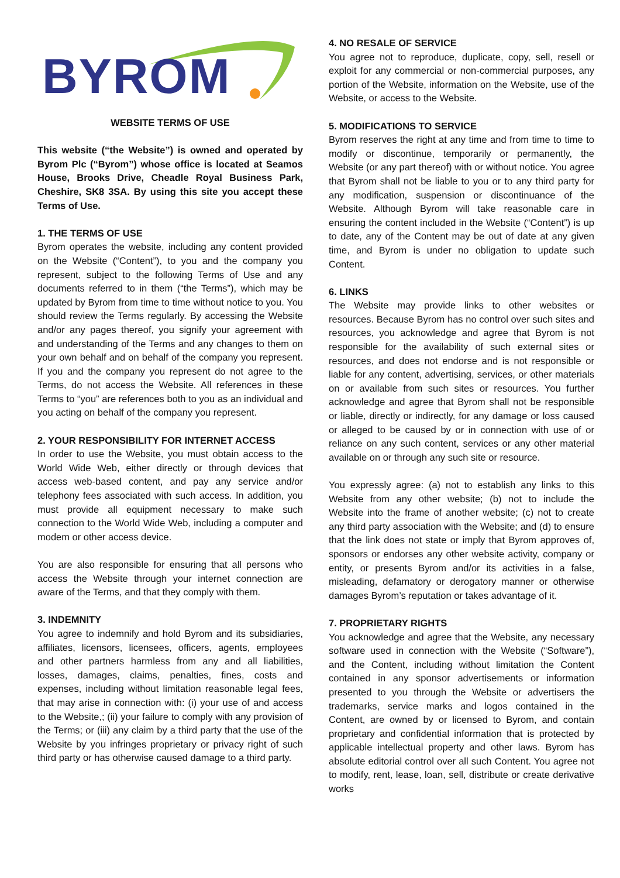BYROM
WEBSITE TERMS OF USE
This website (“the Website”) is owned and operated by Byrom Plc (“Byrom”) whose office is located at Seamos House, Brooks Drive, Cheadle Royal Business Park, Cheshire, SK8 3SA. By using this site you accept these Terms of Use.
1. THE TERMS OF USE
Byrom operates the website, including any content provided on the Website (“Content”), to you and the company you represent, subject to the following Terms of Use and any documents referred to in them (“the Terms”), which may be updated by Byrom from time to time without notice to you. You should review the Terms regularly. By accessing the Website and/or any pages thereof, you signify your agreement with and understanding of the Terms and any changes to them on your own behalf and on behalf of the company you represent. If you and the company you represent do not agree to the Terms, do not access the Website. All references in these Terms to “you” are references both to you as an individual and you acting on behalf of the company you represent.
2. YOUR RESPONSIBILITY FOR INTERNET ACCESS
In order to use the Website, you must obtain access to the World Wide Web, either directly or through devices that access web-based content, and pay any service and/or telephony fees associated with such access. In addition, you must provide all equipment necessary to make such connection to the World Wide Web, including a computer and modem or other access device.
You are also responsible for ensuring that all persons who access the Website through your internet connection are aware of the Terms, and that they comply with them.
3. INDEMNITY
You agree to indemnify and hold Byrom and its subsidiaries, affiliates, licensors, licensees, officers, agents, employees and other partners harmless from any and all liabilities, losses, damages, claims, penalties, fines, costs and expenses, including without limitation reasonable legal fees, that may arise in connection with: (i) your use of and access to the Website,; (ii) your failure to comply with any provision of the Terms; or (iii) any claim by a third party that the use of the Website by you infringes proprietary or privacy right of such third party or has otherwise caused damage to a third party.
4. NO RESALE OF SERVICE
You agree not to reproduce, duplicate, copy, sell, resell or exploit for any commercial or non-commercial purposes, any portion of the Website, information on the Website, use of the Website, or access to the Website.
5. MODIFICATIONS TO SERVICE
Byrom reserves the right at any time and from time to time to modify or discontinue, temporarily or permanently, the Website (or any part thereof) with or without notice. You agree that Byrom shall not be liable to you or to any third party for any modification, suspension or discontinuance of the Website. Although Byrom will take reasonable care in ensuring the content included in the Website (“Content”) is up to date, any of the Content may be out of date at any given time, and Byrom is under no obligation to update such Content.
6. LINKS
The Website may provide links to other websites or resources. Because Byrom has no control over such sites and resources, you acknowledge and agree that Byrom is not responsible for the availability of such external sites or resources, and does not endorse and is not responsible or liable for any content, advertising, services, or other materials on or available from such sites or resources. You further acknowledge and agree that Byrom shall not be responsible or liable, directly or indirectly, for any damage or loss caused or alleged to be caused by or in connection with use of or reliance on any such content, services or any other material available on or through any such site or resource.
You expressly agree: (a) not to establish any links to this Website from any other website; (b) not to include the Website into the frame of another website; (c) not to create any third party association with the Website; and (d) to ensure that the link does not state or imply that Byrom approves of, sponsors or endorses any other website activity, company or entity, or presents Byrom and/or its activities in a false, misleading, defamatory or derogatory manner or otherwise damages Byrom’s reputation or takes advantage of it.
7. PROPRIETARY RIGHTS
You acknowledge and agree that the Website, any necessary software used in connection with the Website (“Software”), and the Content, including without limitation the Content contained in any sponsor advertisements or information presented to you through the Website or advertisers the trademarks, service marks and logos contained in the Content, are owned by or licensed to Byrom, and contain proprietary and confidential information that is protected by applicable intellectual property and other laws. Byrom has absolute editorial control over all such Content. You agree not to modify, rent, lease, loan, sell, distribute or create derivative works